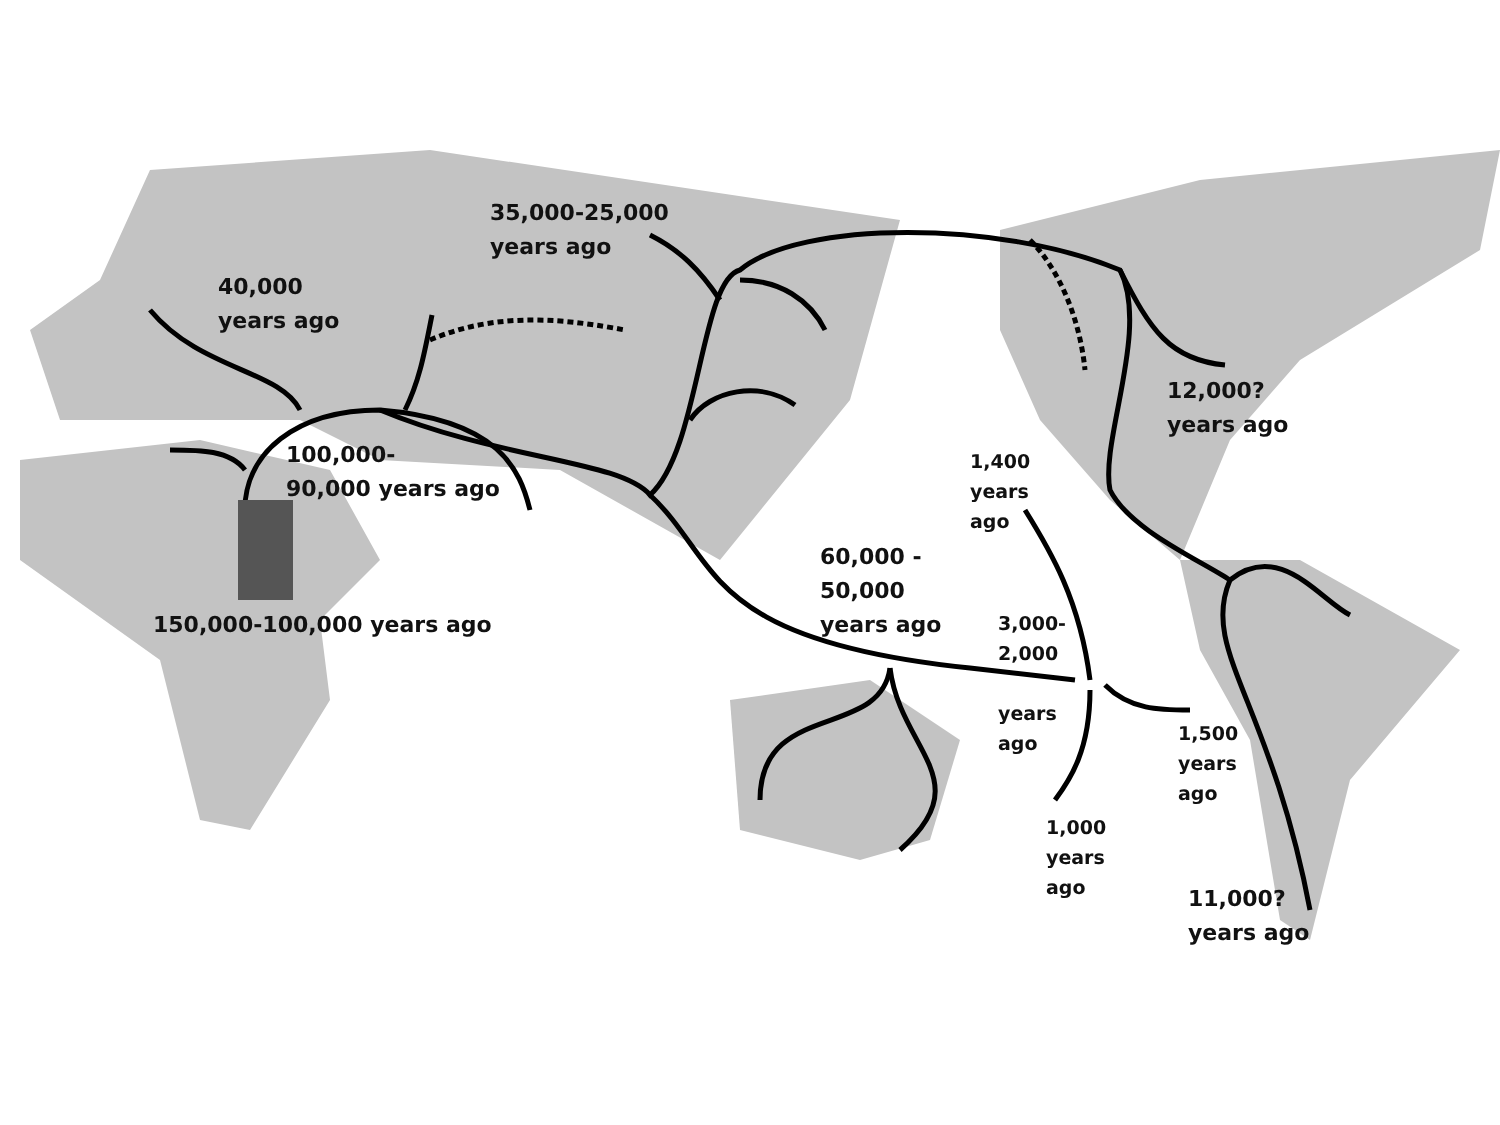35,000-25,000
years ago
40,000
years ago
100,000-
90,000 years ago
150,000-100,000 years ago
60,000 -
50,000
years ago
12,000?
years ago
1,400
years
ago
3,000-
2,000
years
ago
1,500
years
ago
1,000
years
ago
11,000?
years ago